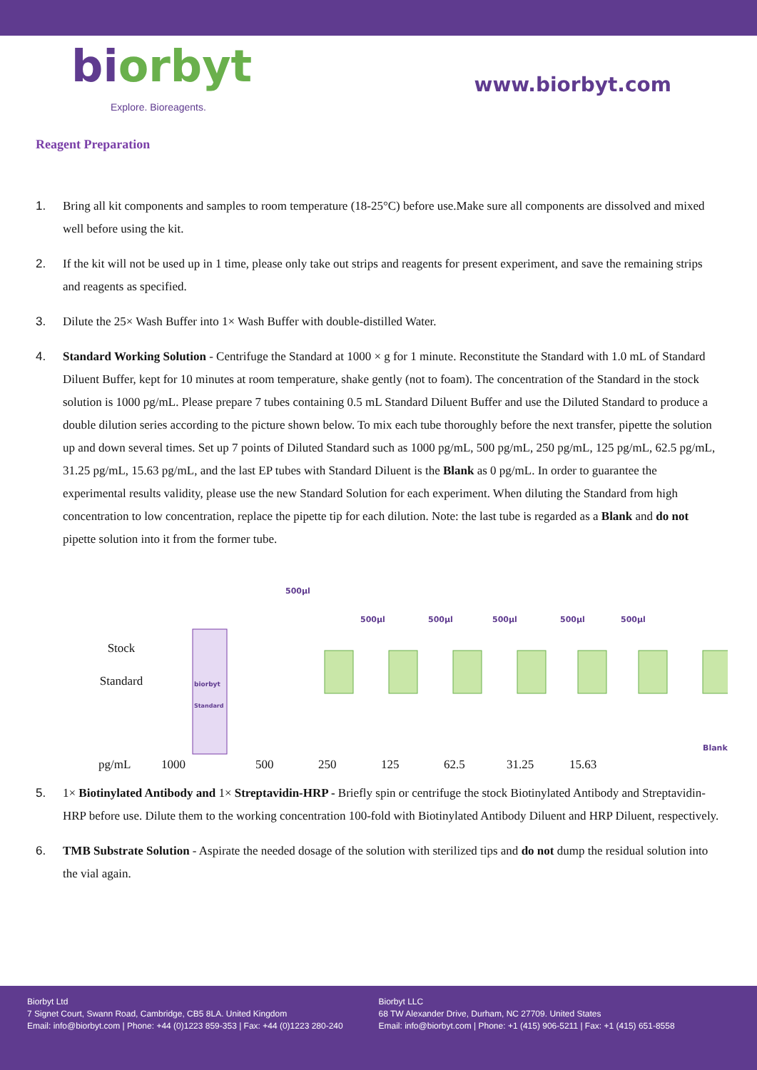biorbyt
Explore. Bioreagents.
www.biorbyt.com
Reagent Preparation
1. Bring all kit components and samples to room temperature (18-25°C) before use.Make sure all components are dissolved and mixed well before using the kit.
2. If the kit will not be used up in 1 time, please only take out strips and reagents for present experiment, and save the remaining strips and reagents as specified.
3. Dilute the 25× Wash Buffer into 1× Wash Buffer with double-distilled Water.
4. Standard Working Solution - Centrifuge the Standard at 1000 × g for 1 minute. Reconstitute the Standard with 1.0 mL of Standard Diluent Buffer, kept for 10 minutes at room temperature, shake gently (not to foam). The concentration of the Standard in the stock solution is 1000 pg/mL. Please prepare 7 tubes containing 0.5 mL Standard Diluent Buffer and use the Diluted Standard to produce a double dilution series according to the picture shown below. To mix each tube thoroughly before the next transfer, pipette the solution up and down several times. Set up 7 points of Diluted Standard such as 1000 pg/mL, 500 pg/mL, 250 pg/mL, 125 pg/mL, 62.5 pg/mL, 31.25 pg/mL, 15.63 pg/mL, and the last EP tubes with Standard Diluent is the Blank as 0 pg/mL. In order to guarantee the experimental results validity, please use the new Standard Solution for each experiment. When diluting the Standard from high concentration to low concentration, replace the pipette tip for each dilution. Note: the last tube is regarded as a Blank and do not pipette solution into it from the former tube.
Stock
Standard
biorbyt
Standard
500µl
500µl
500µl
500µl
500µl
500µl
Blank
pg/mL 1000 500 250 125 62.5 31.25 15.63
5. 1× Biotinylated Antibody and 1× Streptavidin-HRP - Briefly spin or centrifuge the stock Biotinylated Antibody and Streptavidin-HRP before use. Dilute them to the working concentration 100-fold with Biotinylated Antibody Diluent and HRP Diluent, respectively.
6. TMB Substrate Solution - Aspirate the needed dosage of the solution with sterilized tips and do not dump the residual solution into the vial again.
Biorbyt Ltd
7 Signet Court, Swann Road, Cambridge, CB5 8LA. United Kingdom
Email: info@biorbyt.com | Phone: +44 (0)1223 859-353 | Fax: +44 (0)1223 280-240
Biorbyt LLC
68 TW Alexander Drive, Durham, NC 27709. United States
Email: info@biorbyt.com | Phone: +1 (415) 906-5211 | Fax: +1 (415) 651-8558